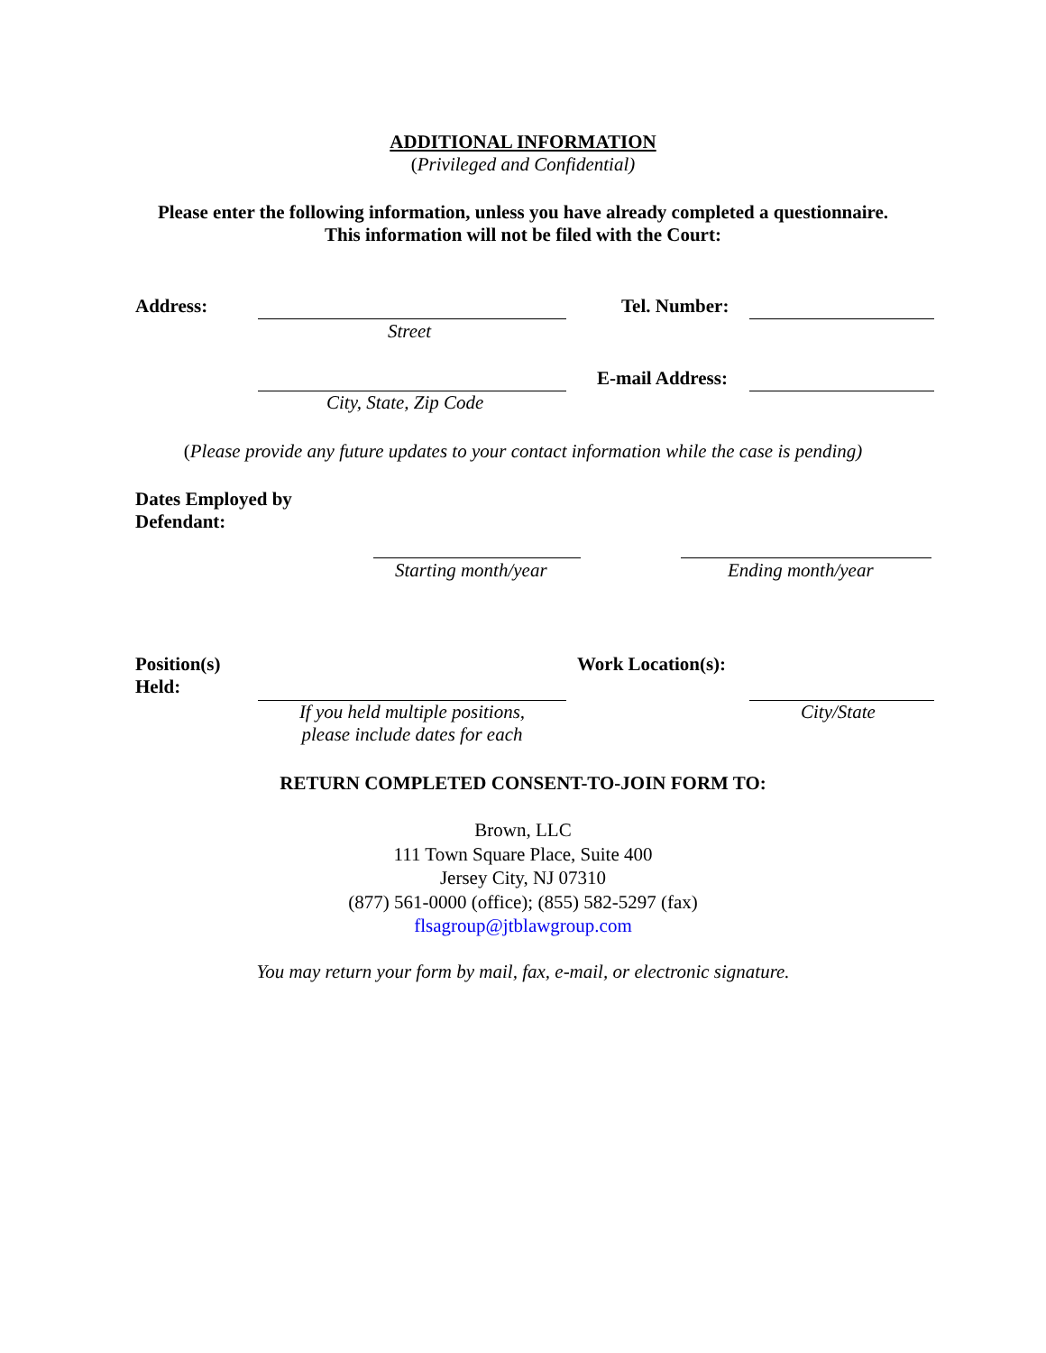ADDITIONAL INFORMATION
(Privileged and Confidential)
Please enter the following information, unless you have already completed a questionnaire.
This information will not be filed with the Court:
Address:
Street
Tel. Number:
City, State, Zip Code
E-mail Address:
(Please provide any future updates to your contact information while the case is pending)
Dates Employed by
Defendant:
Starting month/year Ending month/year
Position(s)
Held:
If you held multiple positions,
please include dates for each
Work Location(s):
City/State
RETURN COMPLETED CONSENT-TO-JOIN FORM TO:
Brown, LLC
111 Town Square Place, Suite 400
Jersey City, NJ 07310
(877) 561-0000 (office); (855) 582-5297 (fax)
flsagroup@jtblawgroup.com
You may return your form by mail, fax, e-mail, or electronic signature.